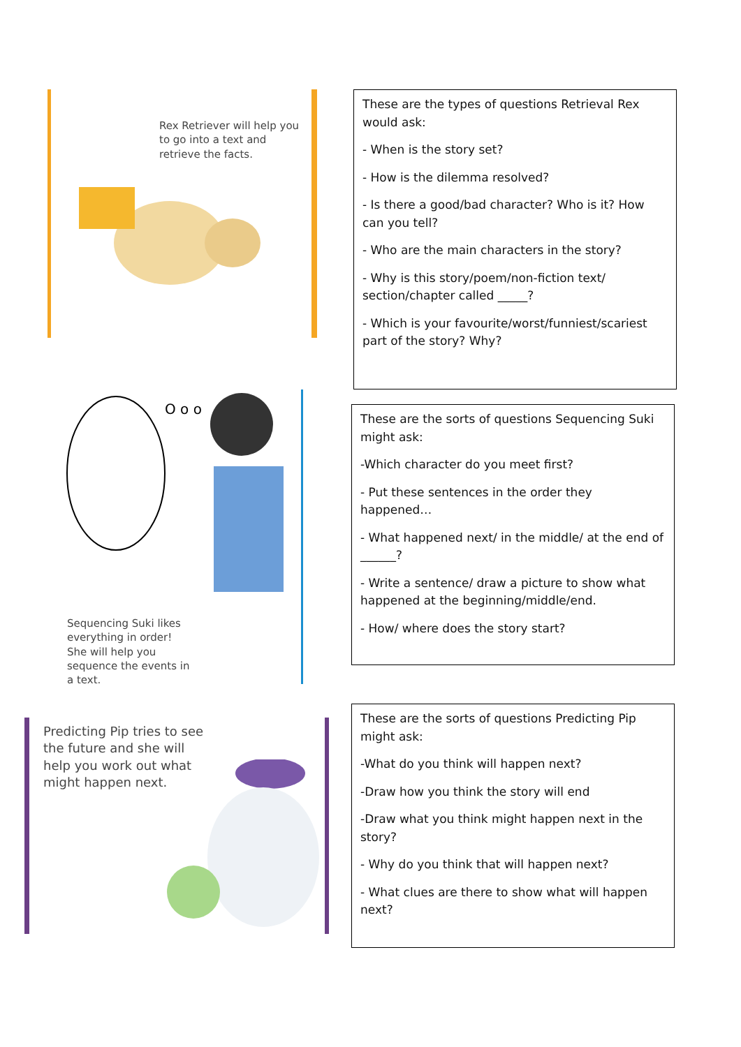Rex Retriever will help you to go into a text and retrieve the facts.
These are the types of questions Retrieval Rex would ask:
- When is the story set?
- How is the dilemma resolved?
- Is there a good/bad character? Who is it? How can you tell?
- Who are the main characters in the story?
- Why is this story/poem/non-fiction text/ section/chapter called _____?
- Which is your favourite/worst/funniest/scariest part of the story? Why?
O o o
Sequencing Suki likes everything in order! She will help you sequence the events in a text.
These are the sorts of questions Sequencing Suki might ask:
-Which character do you meet first?
- Put these sentences in the order they happened…
- What happened next/ in the middle/ at the end of ______?
- Write a sentence/ draw a picture to show what happened at the beginning/middle/end.
- How/ where does the story start?
Predicting Pip tries to see the future and she will help you work out what might happen next.
These are the sorts of questions Predicting Pip might ask:
-What do you think will happen next?
-Draw how you think the story will end
-Draw what you think might happen next in the story?
- Why do you think that will happen next?
- What clues are there to show what will happen next?